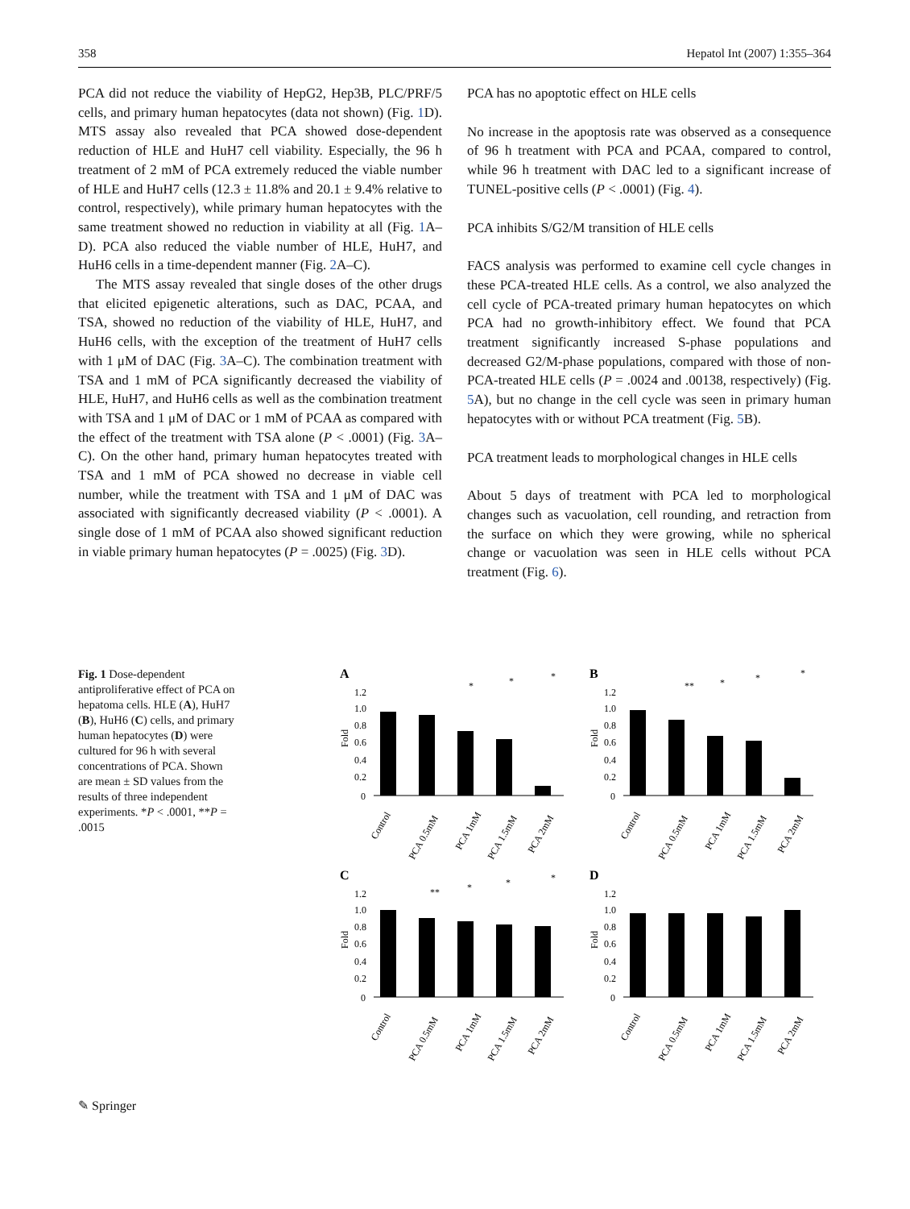358 Hepatol Int (2007) 1:355–364
PCA did not reduce the viability of HepG2, Hep3B, PLC/PRF/5 cells, and primary human hepatocytes (data not shown) (Fig. 1 D). MTS assay also revealed that PCA showed dose-dependent reduction of HLE and HuH7 cell viability. Especially, the 96 h treatment of 2 mM of PCA extremely reduced the viable number of HLE and HuH7 cells (12.3 ± 11.8% and 20.1 ± 9.4% relative to control, respectively), while primary human hepatocytes with the same treatment showed no reduction in viability at all (Fig. 1 A–D). PCA also reduced the viable number of HLE, HuH7, and HuH6 cells in a time-dependent manner (Fig. 2 A–C).
The MTS assay revealed that single doses of the other drugs that elicited epigenetic alterations, such as DAC, PCAA, and TSA, showed no reduction of the viability of HLE, HuH7, and HuH6 cells, with the exception of the treatment of HuH7 cells with 1 μM of DAC (Fig. 3 A–C). The combination treatment with TSA and 1 mM of PCA significantly decreased the viability of HLE, HuH7, and HuH6 cells as well as the combination treatment with TSA and 1 μM of DAC or 1 mM of PCAA as compared with the effect of the treatment with TSA alone (P < .0001) (Fig. 3 A–C). On the other hand, primary human hepatocytes treated with TSA and 1 mM of PCA showed no decrease in viable cell number, while the treatment with TSA and 1 μM of DAC was associated with significantly decreased viability (P < .0001). A single dose of 1 mM of PCAA also showed significant reduction in viable primary human hepatocytes (P = .0025) (Fig. 3 D).
PCA has no apoptotic effect on HLE cells
No increase in the apoptosis rate was observed as a consequence of 96 h treatment with PCA and PCAA, compared to control, while 96 h treatment with DAC led to a significant increase of TUNEL-positive cells (P < .0001) (Fig. 4).
PCA inhibits S/G2/M transition of HLE cells
FACS analysis was performed to examine cell cycle changes in these PCA-treated HLE cells. As a control, we also analyzed the cell cycle of PCA-treated primary human hepatocytes on which PCA had no growth-inhibitory effect. We found that PCA treatment significantly increased S-phase populations and decreased G2/M-phase populations, compared with those of non-PCA-treated HLE cells (P = .0024 and .00138, respectively) (Fig. 5 A), but no change in the cell cycle was seen in primary human hepatocytes with or without PCA treatment (Fig. 5 B).
PCA treatment leads to morphological changes in HLE cells
About 5 days of treatment with PCA led to morphological changes such as vacuolation, cell rounding, and retraction from the surface on which they were growing, while no spherical change or vacuolation was seen in HLE cells without PCA treatment (Fig. 6).
Fig. 1 Dose-dependent antiproliferative effect of PCA on hepatoma cells. HLE (A), HuH7 (B), HuH6 (C) cells, and primary human hepatocytes (D) were cultured for 96 h with several concentrations of PCA. Shown are mean ± SD values from the results of three independent experiments. *P < .0001, **P = .0015
A
Fold
1.2
1.0
0.8
0.6
0.4
0.2
0
Control
PCA 0.5mM
PCA 1mM
PCA 1.5mM
PCA 2mM
*
*
*
B
Fold
1.2
1.0
0.8
0.6
0.4
0.2
0
Control
PCA 0.5mM
PCA 1mM
PCA 1.5mM
PCA 2mM
**
*
*
*
C
Fold
1.2
1.0
0.8
0.6
0.4
0.2
0
Control
PCA 0.5mM
PCA 1mM
PCA 1.5mM
PCA 2mM
**
*
*
*
D
Fold
1.2
1.0
0.8
0.6
0.4
0.2
0
Control
PCA 0.5mM
PCA 1mM
PCA 1.5mM
PCA 2mM
✎ Springer